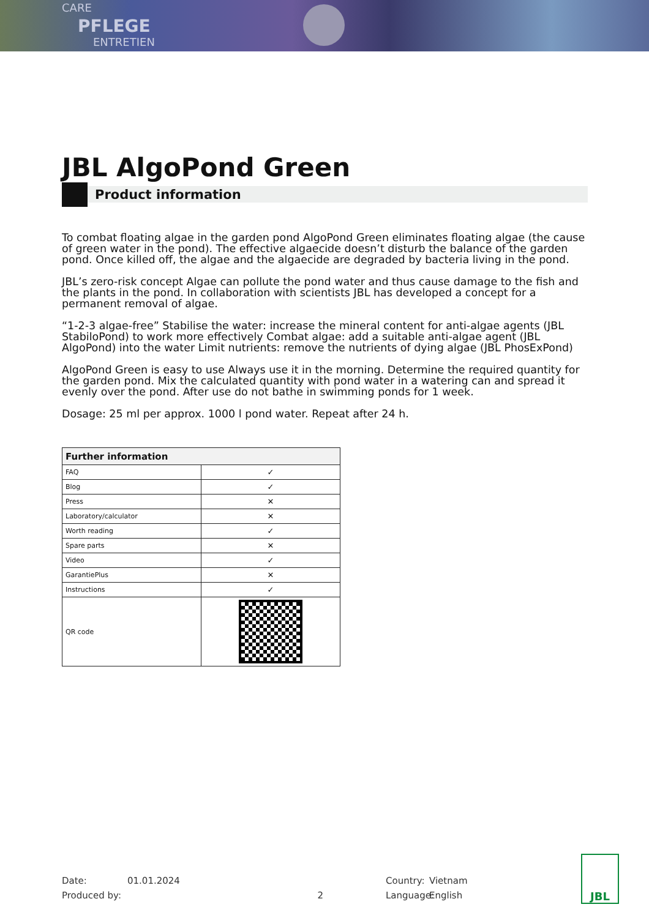CARE
PFLEGE
ENTRETIEN
JBL AlgoPond Green
Product information
To combat floating algae in the garden pond AlgoPond Green eliminates floating algae (the cause of green water in the pond). The effective algaecide doesn’t disturb the balance of the garden pond. Once killed off, the algae and the algaecide are degraded by bacteria living in the pond.
JBL’s zero-risk concept Algae can pollute the pond water and thus cause damage to the fish and the plants in the pond. In collaboration with scientists JBL has developed a concept for a permanent removal of algae.
“1-2-3 algae-free” Stabilise the water: increase the mineral content for anti-algae agents (JBL StabiloPond) to work more effectively Combat algae: add a suitable anti-algae agent (JBL AlgoPond) into the water Limit nutrients: remove the nutrients of dying algae (JBL PhosExPond)
AlgoPond Green is easy to use Always use it in the morning. Determine the required quantity for the garden pond. Mix the calculated quantity with pond water in a watering can and spread it evenly over the pond. After use do not bathe in swimming ponds for 1 week.
Dosage: 25 ml per approx. 1000 l pond water. Repeat after 24 h.
| Further information | |
| --- | --- |
| FAQ | ✓ |
| Blog | ✓ |
| Press | ✕ |
| Laboratory/calculator | ✕ |
| Worth reading | ✓ |
| Spare parts | ✕ |
| Video | ✓ |
| GarantiePlus | ✕ |
| Instructions | ✓ |
| QR code | |
Date: 01.01.2024 Country: Vietnam Produced by: 2 Language: English
JBL